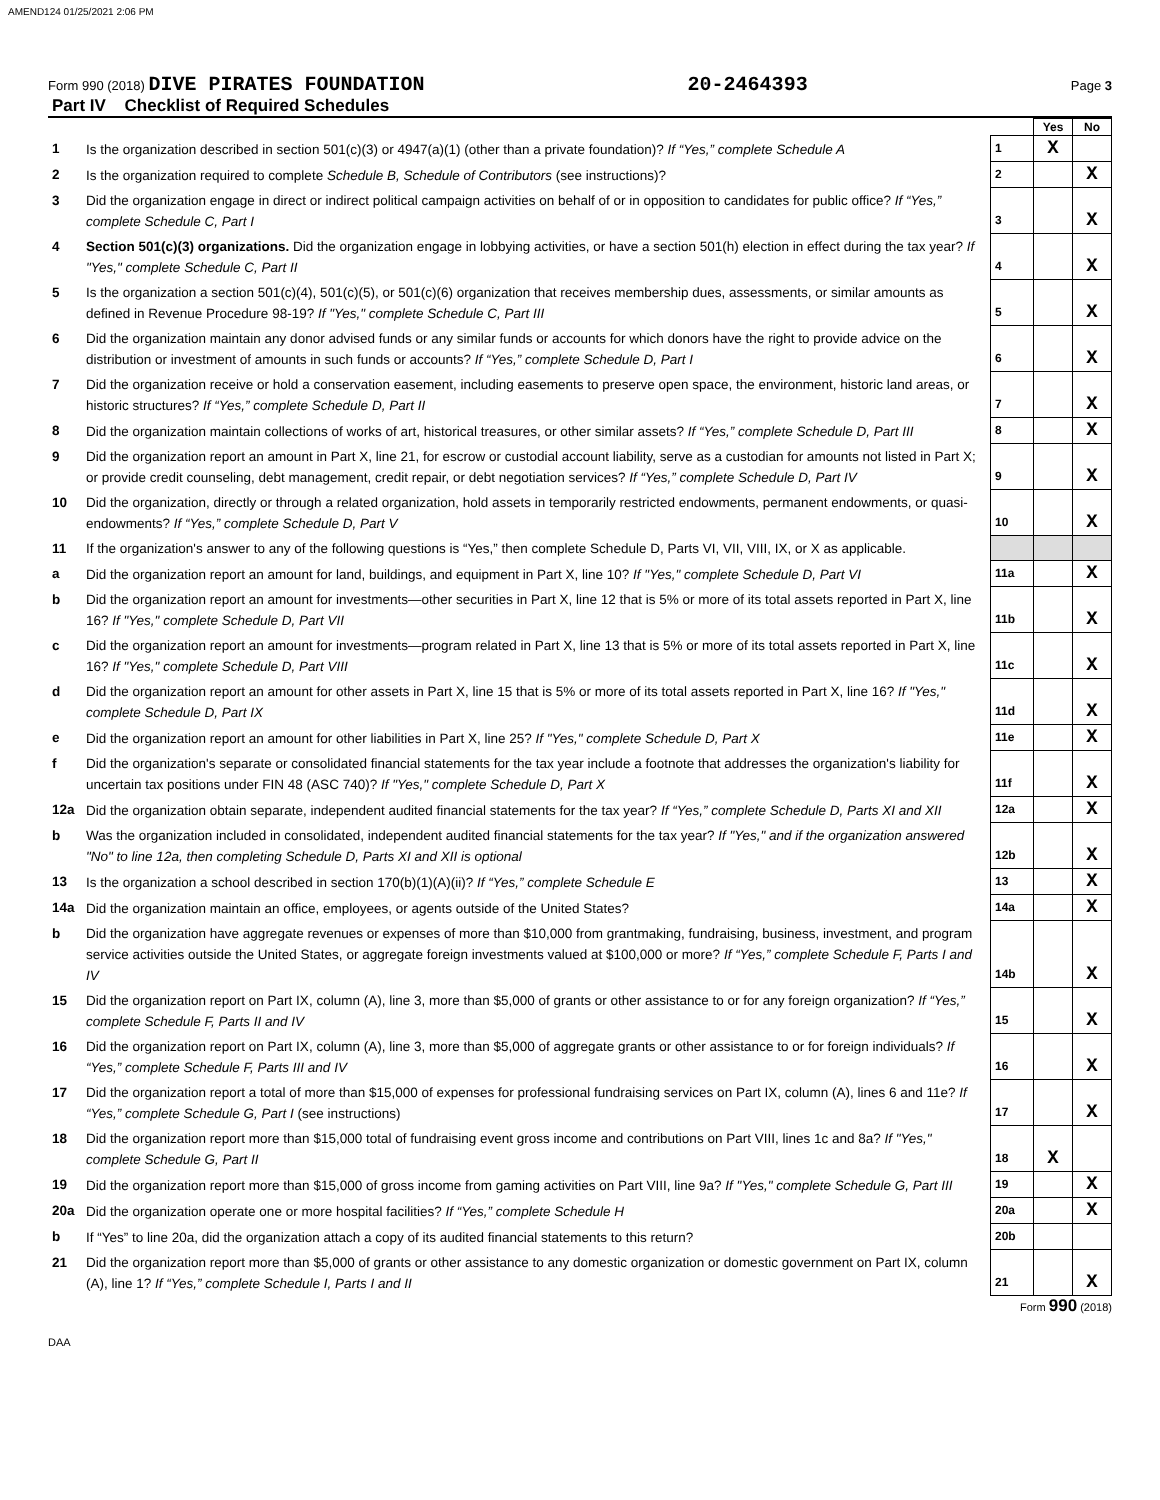AMEND124 01/25/2021 2:06 PM
Form 990 (2018) DIVE PIRATES FOUNDATION 20-2464393 Page 3
Part IV Checklist of Required Schedules
| | | | Yes | No |
| 1 | Is the organization described in section 501(c)(3) or 4947(a)(1) (other than a private foundation)? If “Yes,” complete Schedule A | 1 | X | |
| 2 | Is the organization required to complete Schedule B, Schedule of Contributors (see instructions)? | 2 | | X |
| 3 | Did the organization engage in direct or indirect political campaign activities on behalf of or in opposition to candidates for public office? If “Yes,” complete Schedule C, Part I | 3 | | X |
| 4 | Section 501(c)(3) organizations. Did the organization engage in lobbying activities, or have a section 501(h) election in effect during the tax year? If "Yes," complete Schedule C, Part II | 4 | | X |
| 5 | Is the organization a section 501(c)(4), 501(c)(5), or 501(c)(6) organization that receives membership dues, assessments, or similar amounts as defined in Revenue Procedure 98-19? If "Yes," complete Schedule C, Part III | 5 | | X |
| 6 | Did the organization maintain any donor advised funds or any similar funds or accounts for which donors have the right to provide advice on the distribution or investment of amounts in such funds or accounts? If “Yes,” complete Schedule D, Part I | 6 | | X |
| 7 | Did the organization receive or hold a conservation easement, including easements to preserve open space, the environment, historic land areas, or historic structures? If “Yes,” complete Schedule D, Part II | 7 | | X |
| 8 | Did the organization maintain collections of works of art, historical treasures, or other similar assets? If “Yes,” complete Schedule D, Part III | 8 | | X |
| 9 | Did the organization report an amount in Part X, line 21, for escrow or custodial account liability, serve as a custodian for amounts not listed in Part X; or provide credit counseling, debt management, credit repair, or debt negotiation services? If “Yes,” complete Schedule D, Part IV | 9 | | X |
| 10 | Did the organization, directly or through a related organization, hold assets in temporarily restricted endowments, permanent endowments, or quasi-endowments? If “Yes,” complete Schedule D, Part V | 10 | | X |
| 11 | If the organization's answer to any of the following questions is “Yes,” then complete Schedule D, Parts VI, VII, VIII, IX, or X as applicable. | | | |
| a | Did the organization report an amount for land, buildings, and equipment in Part X, line 10? If "Yes," complete Schedule D, Part VI | 11a | | X |
| b | Did the organization report an amount for investments—other securities in Part X, line 12 that is 5% or more of its total assets reported in Part X, line 16? If "Yes," complete Schedule D, Part VII | 11b | | X |
| c | Did the organization report an amount for investments—program related in Part X, line 13 that is 5% or more of its total assets reported in Part X, line 16? If "Yes," complete Schedule D, Part VIII | 11c | | X |
| d | Did the organization report an amount for other assets in Part X, line 15 that is 5% or more of its total assets reported in Part X, line 16? If "Yes," complete Schedule D, Part IX | 11d | | X |
| e | Did the organization report an amount for other liabilities in Part X, line 25? If "Yes," complete Schedule D, Part X | 11e | | X |
| f | Did the organization's separate or consolidated financial statements for the tax year include a footnote that addresses the organization's liability for uncertain tax positions under FIN 48 (ASC 740)? If "Yes," complete Schedule D, Part X | 11f | | X |
| 12a | Did the organization obtain separate, independent audited financial statements for the tax year? If “Yes,” complete Schedule D, Parts XI and XII | 12a | | X |
| b | Was the organization included in consolidated, independent audited financial statements for the tax year? If "Yes," and if the organization answered "No" to line 12a, then completing Schedule D, Parts XI and XII is optional | 12b | | X |
| 13 | Is the organization a school described in section 170(b)(1)(A)(ii)? If “Yes,” complete Schedule E | 13 | | X |
| 14a | Did the organization maintain an office, employees, or agents outside of the United States? | 14a | | X |
| b | Did the organization have aggregate revenues or expenses of more than $10,000 from grantmaking, fundraising, business, investment, and program service activities outside the United States, or aggregate foreign investments valued at $100,000 or more? If “Yes,” complete Schedule F, Parts I and IV | 14b | | X |
| 15 | Did the organization report on Part IX, column (A), line 3, more than $5,000 of grants or other assistance to or for any foreign organization? If “Yes,” complete Schedule F, Parts II and IV | 15 | | X |
| 16 | Did the organization report on Part IX, column (A), line 3, more than $5,000 of aggregate grants or other assistance to or for foreign individuals? If “Yes,” complete Schedule F, Parts III and IV | 16 | | X |
| 17 | Did the organization report a total of more than $15,000 of expenses for professional fundraising services on Part IX, column (A), lines 6 and 11e? If “Yes,” complete Schedule G, Part I (see instructions) | 17 | | X |
| 18 | Did the organization report more than $15,000 total of fundraising event gross income and contributions on Part VIII, lines 1c and 8a? If "Yes," complete Schedule G, Part II | 18 | X | |
| 19 | Did the organization report more than $15,000 of gross income from gaming activities on Part VIII, line 9a? If "Yes," complete Schedule G, Part III | 19 | | X |
| 20a | Did the organization operate one or more hospital facilities? If “Yes,” complete Schedule H | 20a | | X |
| b | If “Yes” to line 20a, did the organization attach a copy of its audited financial statements to this return? | 20b | | |
| 21 | Did the organization report more than $5,000 of grants or other assistance to any domestic organization or domestic government on Part IX, column (A), line 1? If “Yes,” complete Schedule I, Parts I and II | 21 | | X |
Form 990 (2018)
DAA